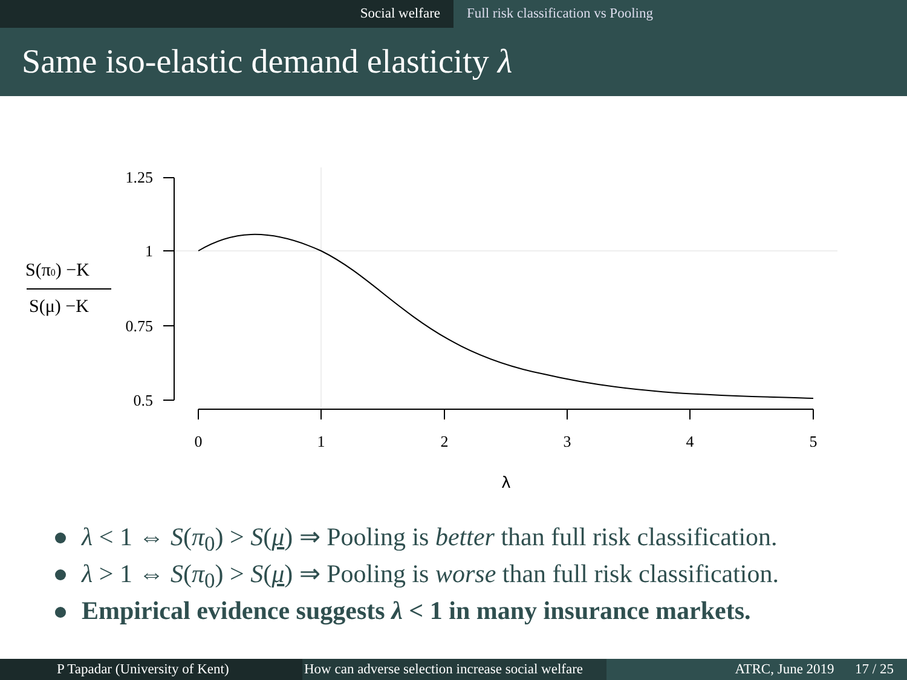Social welfare Full risk classification vs Pooling
Same iso-elastic demand elasticity λ
1.25
1
0.75
0.5
0
1
2
3
4
5
λ
S(π0) −K
S(μ) −K
λ < 1 ⇔ S(π<sub>0</sub>) > S(μ) ⇒ Pooling is better than full risk classification.
λ > 1 ⇔ S(π<sub>0</sub>) > S(μ) ⇒ Pooling is worse than full risk classification.
Empirical evidence suggests λ < 1 in many insurance markets.
P Tapadar (University of Kent) How can adverse selection increase social welfare
ATRC, June 2019 17 / 25